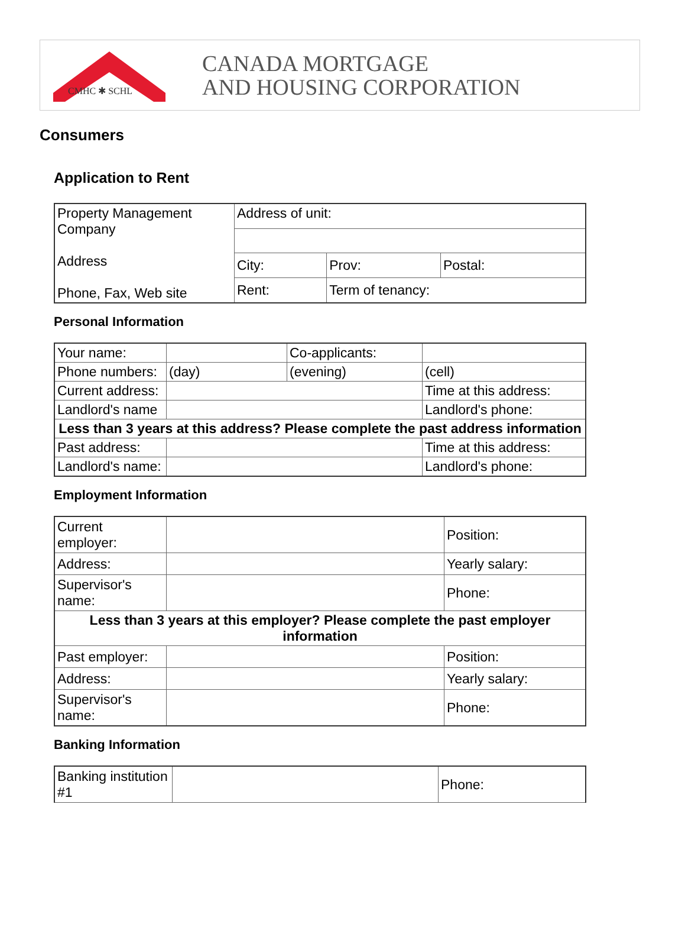CMHC ✱ SCHL
CANADA MORTGAGE
AND HOUSING CORPORATION
Consumers
Application to Rent
| Property Management Company Address Phone, Fax, Web site | Address of unit: | | |
| | City: | Prov: | Postal: |
| | Rent: | Term of tenancy: | |
Personal Information
| Your name: | | Co-applicants: | |
| Phone numbers: | (day) | (evening) | (cell) |
| Current address: | | | Time at this address: |
| Landlord's name | | | Landlord's phone: |
| Less than 3 years at this address? Please complete the past address information | | | |
| Past address: | | | Time at this address: |
| Landlord's name: | | | Landlord's phone: |
Employment Information
| Current employer: | | Position: |
| Address: | | Yearly salary: |
| Supervisor's name: | | Phone: |
| Less than 3 years at this employer? Please complete the past employer information | | |
| Past employer: | | Position: |
| Address: | | Yearly salary: |
| Supervisor's name: | | Phone: |
Banking Information
| Banking institution #1 | | Phone: |